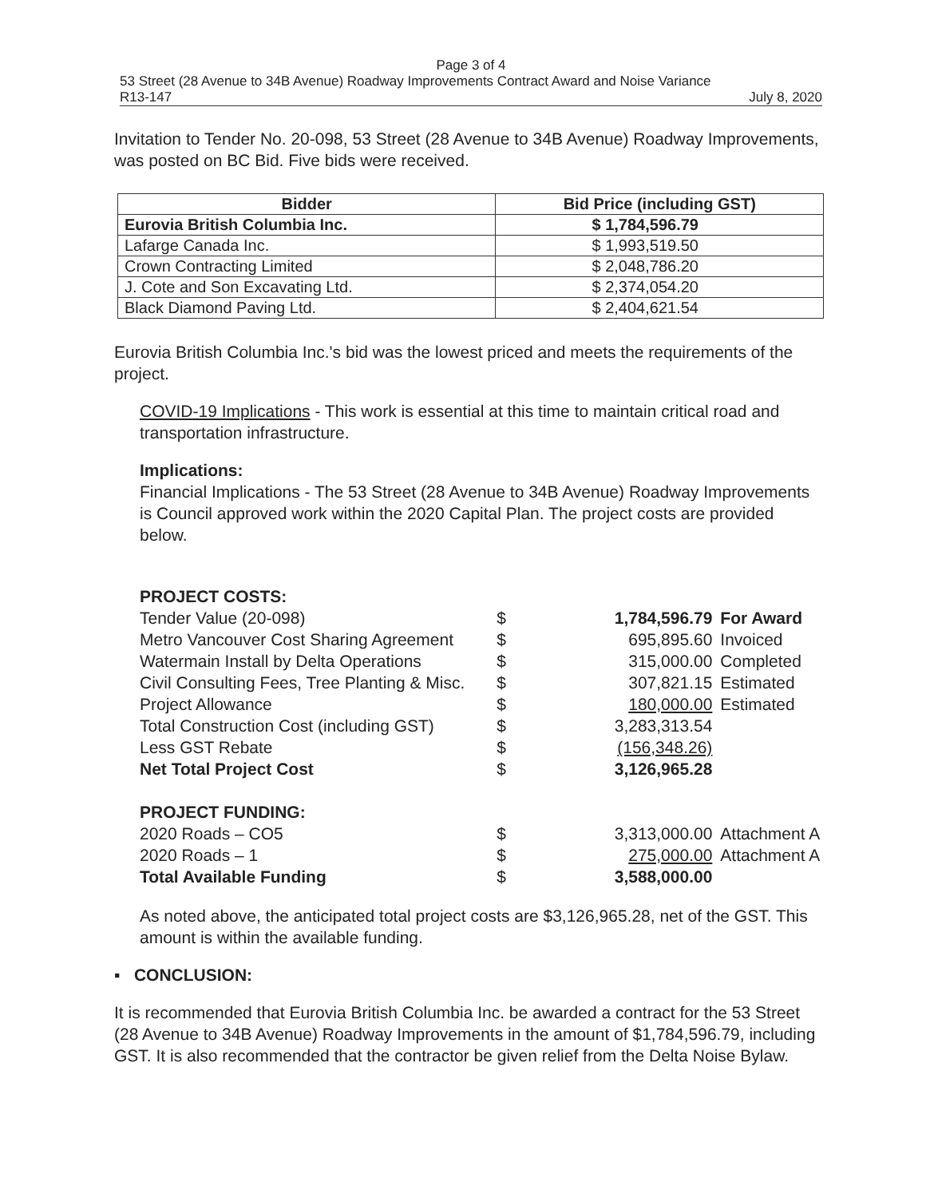Page 3 of 4
53 Street (28 Avenue to 34B Avenue) Roadway Improvements Contract Award and Noise Variance
R13-147 July 8, 2020
Invitation to Tender No. 20-098, 53 Street (28 Avenue to 34B Avenue) Roadway Improvements, was posted on BC Bid. Five bids were received.
| Bidder | Bid Price (including GST) |
| --- | --- |
| Eurovia British Columbia Inc. | $ 1,784,596.79 |
| Lafarge Canada Inc. | $ 1,993,519.50 |
| Crown Contracting Limited | $ 2,048,786.20 |
| J. Cote and Son Excavating Ltd. | $ 2,374,054.20 |
| Black Diamond Paving Ltd. | $ 2,404,621.54 |
Eurovia British Columbia Inc.'s bid was the lowest priced and meets the requirements of the project.
COVID-19 Implications - This work is essential at this time to maintain critical road and transportation infrastructure.
Implications:
Financial Implications - The 53 Street (28 Avenue to 34B Avenue) Roadway Improvements is Council approved work within the 2020 Capital Plan. The project costs are provided below.
| PROJECT COSTS: | | | |
| Tender Value (20-098) | $ | 1,784,596.79 | For Award |
| Metro Vancouver Cost Sharing Agreement | $ | 695,895.60 | Invoiced |
| Watermain Install by Delta Operations | $ | 315,000.00 | Completed |
| Civil Consulting Fees, Tree Planting & Misc. | $ | 307,821.15 | Estimated |
| Project Allowance | $ | 180,000.00 | Estimated |
| Total Construction Cost (including GST) | $ | 3,283,313.54 | |
| Less GST Rebate | $ | (156,348.26) | |
| Net Total Project Cost | $ | 3,126,965.28 | |
| PROJECT FUNDING: | | | |
| 2020 Roads – CO5 | $ | 3,313,000.00 | Attachment A |
| 2020 Roads – 1 | $ | 275,000.00 | Attachment A |
| Total Available Funding | $ | 3,588,000.00 | |
As noted above, the anticipated total project costs are $3,126,965.28, net of the GST. This amount is within the available funding.
▪ CONCLUSION:
It is recommended that Eurovia British Columbia Inc. be awarded a contract for the 53 Street (28 Avenue to 34B Avenue) Roadway Improvements in the amount of $1,784,596.79, including GST. It is also recommended that the contractor be given relief from the Delta Noise Bylaw.